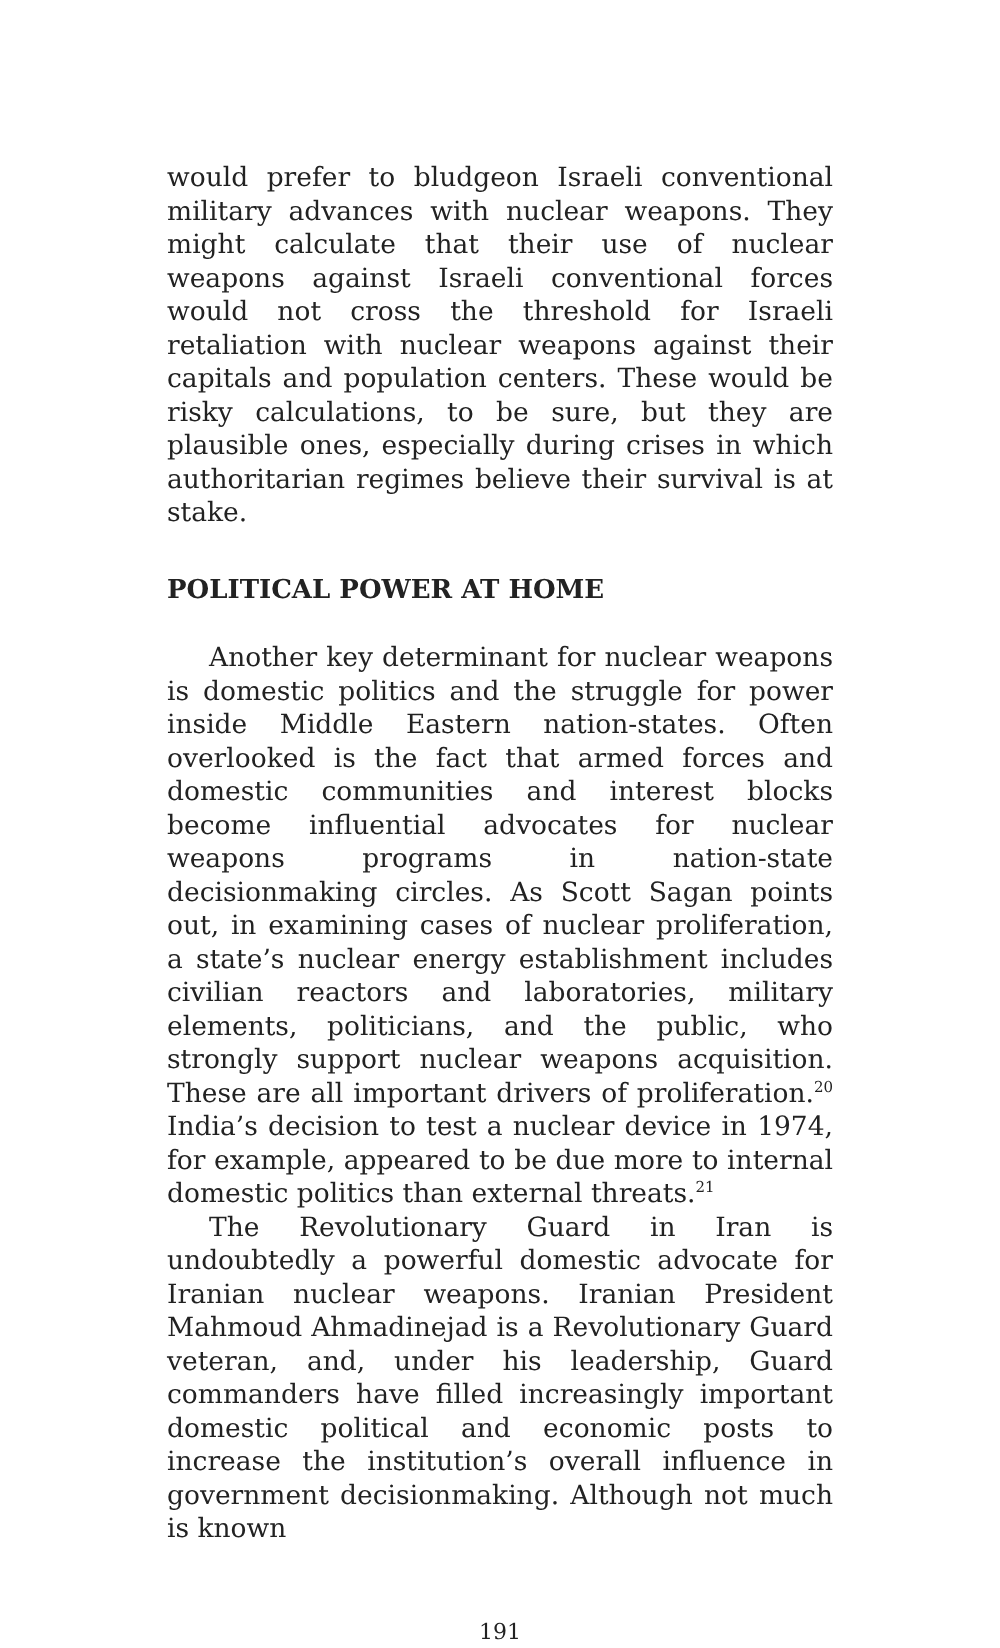would prefer to bludgeon Israeli conventional military advances with nuclear weapons. They might calculate that their use of nuclear weapons against Israeli conventional forces would not cross the threshold for Israeli retaliation with nuclear weapons against their capitals and population centers. These would be risky calculations, to be sure, but they are plausible ones, especially during crises in which authoritarian regimes believe their survival is at stake.
POLITICAL POWER AT HOME
Another key determinant for nuclear weapons is domestic politics and the struggle for power inside Middle Eastern nation-states. Often overlooked is the fact that armed forces and domestic communities and interest blocks become influential advocates for nuclear weapons programs in nation-state decisionmaking circles. As Scott Sagan points out, in examining cases of nuclear proliferation, a state’s nuclear energy establishment includes civilian reactors and laboratories, military elements, politicians, and the public, who strongly support nuclear weapons acquisition. These are all important drivers of proliferation.<sup>20</sup> India’s decision to test a nuclear device in 1974, for example, appeared to be due more to internal domestic politics than external threats.<sup>21</sup>
The Revolutionary Guard in Iran is undoubtedly a powerful domestic advocate for Iranian nuclear weapons. Iranian President Mahmoud Ahmadinejad is a Revolutionary Guard veteran, and, under his leadership, Guard commanders have filled increasingly important domestic political and economic posts to increase the institution’s overall influence in government decisionmaking. Although not much is known
191